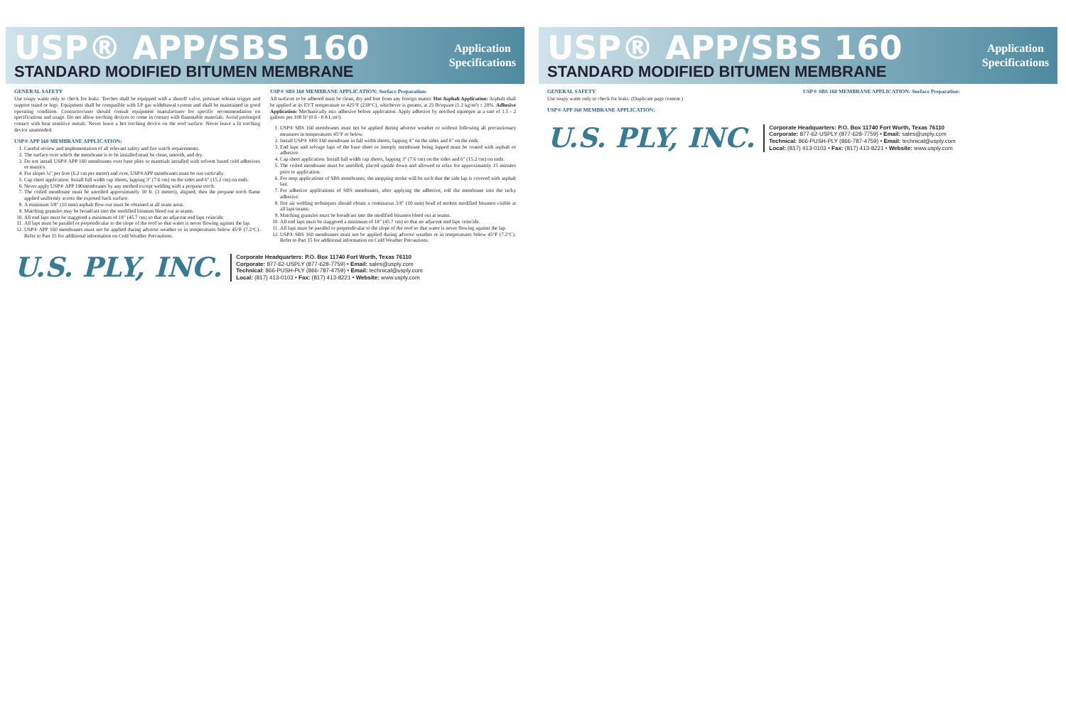USP® APP/SBS 160
STANDARD MODIFIED BITUMEN MEMBRANE
Application
Specifications
GENERAL SAFETY
Use soapy water only to check for leaks. Torches shall be equipped with a shutoff valve, pressure release trigger and support stand or legs. Equipment shall be compatible with LP gas withdrawal system and shall be maintained in good operating condition. Contractor/user should consult equipment manufacturer for specific recommendation on specifications and usage. Do not allow torching devices to come in contact with flammable materials. Avoid prolonged contact with heat sensitive metals. Never leave a hot torching device on the roof surface. Never leave a lit torching device unattended.
USP® APP 160 MEMBRANE APPLICATION:
1. Careful review and implementation of all relevant safety and fire watch requirements.
2. The surface over which the membrane is to be installed must be clean, smooth, and dry.
3. Do not install USP® APP 160 membranes over base plies or materials installed with solvent based cold adhesives or mastics.
4. For slopes ¼" per foot (6.2 cm per meter) and over, USP®APP membranes must be run vertically.
5. Cap sheet application: Install full width cap sheets, lapping 3" (7.6 cm) on the sides and 6" (15.2 cm) on ends.
6. Never apply USP® APP 190membranes by any method except welding with a propane torch.
7. The coiled membrane must be unrolled approximately 10 ft. (3 meters), aligned, then the propane torch flame applied uniformly across the exposed back surface.
8. A minimum 3/8" (10 mm) asphalt flow-out must be obtained at all seam areas.
9. Matching granules may be broadcast into the modified bitumen bleed out at seams.
10. All end laps must be staggered a minimum of 18" (45.7 cm) so that no adjacent end laps coincide.
11. All laps must be parallel or perpendicular to the slope of the roof so that water is never flowing against the lap.
12. USP® APP 160 membranes must not be applied during adverse weather or in temperatures below 45°F (7.2°C). Refer to Part 15 for additional information on Cold Weather Precautions.
USP® SBS 160 MEMBRANE APPLICATION: Surface Preparation:
All surfaces to be adhered must be clean, dry and free from any foreign matter. Hot Asphalt Application: Asphalt shall be applied at its EVT temperature or 425°F (218°C), whichever is greater, at 25 lb/square (1.2 kg/m²) ± 20%. Adhesive Application: Mechanically mix adhesive before application. Apply adhesive by notched squeegee at a rate of 1.5 - 2 gallons per 100 ft² (0.6 - 0.8 L/m²).
1. USP® SBS 160 membranes must not be applied during adverse weather or without following all precautionary measures in temperatures 45°F or below.
2. Install USP® SBS 160 membrane in full width sheets, lapping 4" on the sides and 6" on the ends.
3. End laps and selvage laps of the base sheet or interply membrane being lapped must be coated with asphalt or adhesive.
4. Cap sheet application: Install full width cap sheets, lapping 3" (7.6 cm) on the sides and 6" (15.2 cm) on ends.
5. The coiled membrane must be unrolled, placed upside down and allowed to relax for approximately 15 minutes prior to application.
6. For mop applications of SBS membranes, the mopping stroke will be such that the side lap is covered with asphalt last.
7. For adhesive applications of SBS membranes, after applying the adhesive, roll the membrane into the tacky adhesive.
8. Hot air welding techniques should obtain a continuous 3/8" (10 mm) bead of molten modified bitumen visible at all laps/seams.
9. Matching granules must be broadcast into the modified bitumen bleed out at seams.
10. All end laps must be staggered a minimum of 18" (45.7 cm) so that no adjacent end laps coincide.
11. All laps must be parallel or perpendicular to the slope of the roof so that water is never flowing against the lap.
12. USP® SBS 160 membranes must not be applied during adverse weather or in temperatures below 45°F (7.2°C). Refer to Part 15 for additional information on Cold Weather Precautions.
U.S. PLY, INC.
Corporate Headquarters: P.O. Box 11740 Fort Worth, Texas 76110
Corporate: 877-62-USPLY (877-628-7759) • Email: sales@usply.com
Technical: 866-PUSH-PLY (866-787-4759) • Email: technical@usply.com
Local: (817) 413-0103 • Fax: (817) 413-8221 • Website: www.usply.com
USP® APP/SBS 160
STANDARD MODIFIED BITUMEN MEMBRANE
Application
Specifications
GENERAL SAFETY
Use soapy water only to check for leaks. (Duplicate page content.)
USP® APP 160 MEMBRANE APPLICATION:
USP® SBS 160 MEMBRANE APPLICATION: Surface Preparation:
U.S. PLY, INC.
Corporate Headquarters: P.O. Box 11740 Fort Worth, Texas 76110
Corporate: 877-62-USPLY (877-628-7759) • Email: sales@usply.com
Technical: 866-PUSH-PLY (866-787-4759) • Email: technical@usply.com
Local: (817) 413-0103 • Fax: (817) 413-8221 • Website: www.usply.com